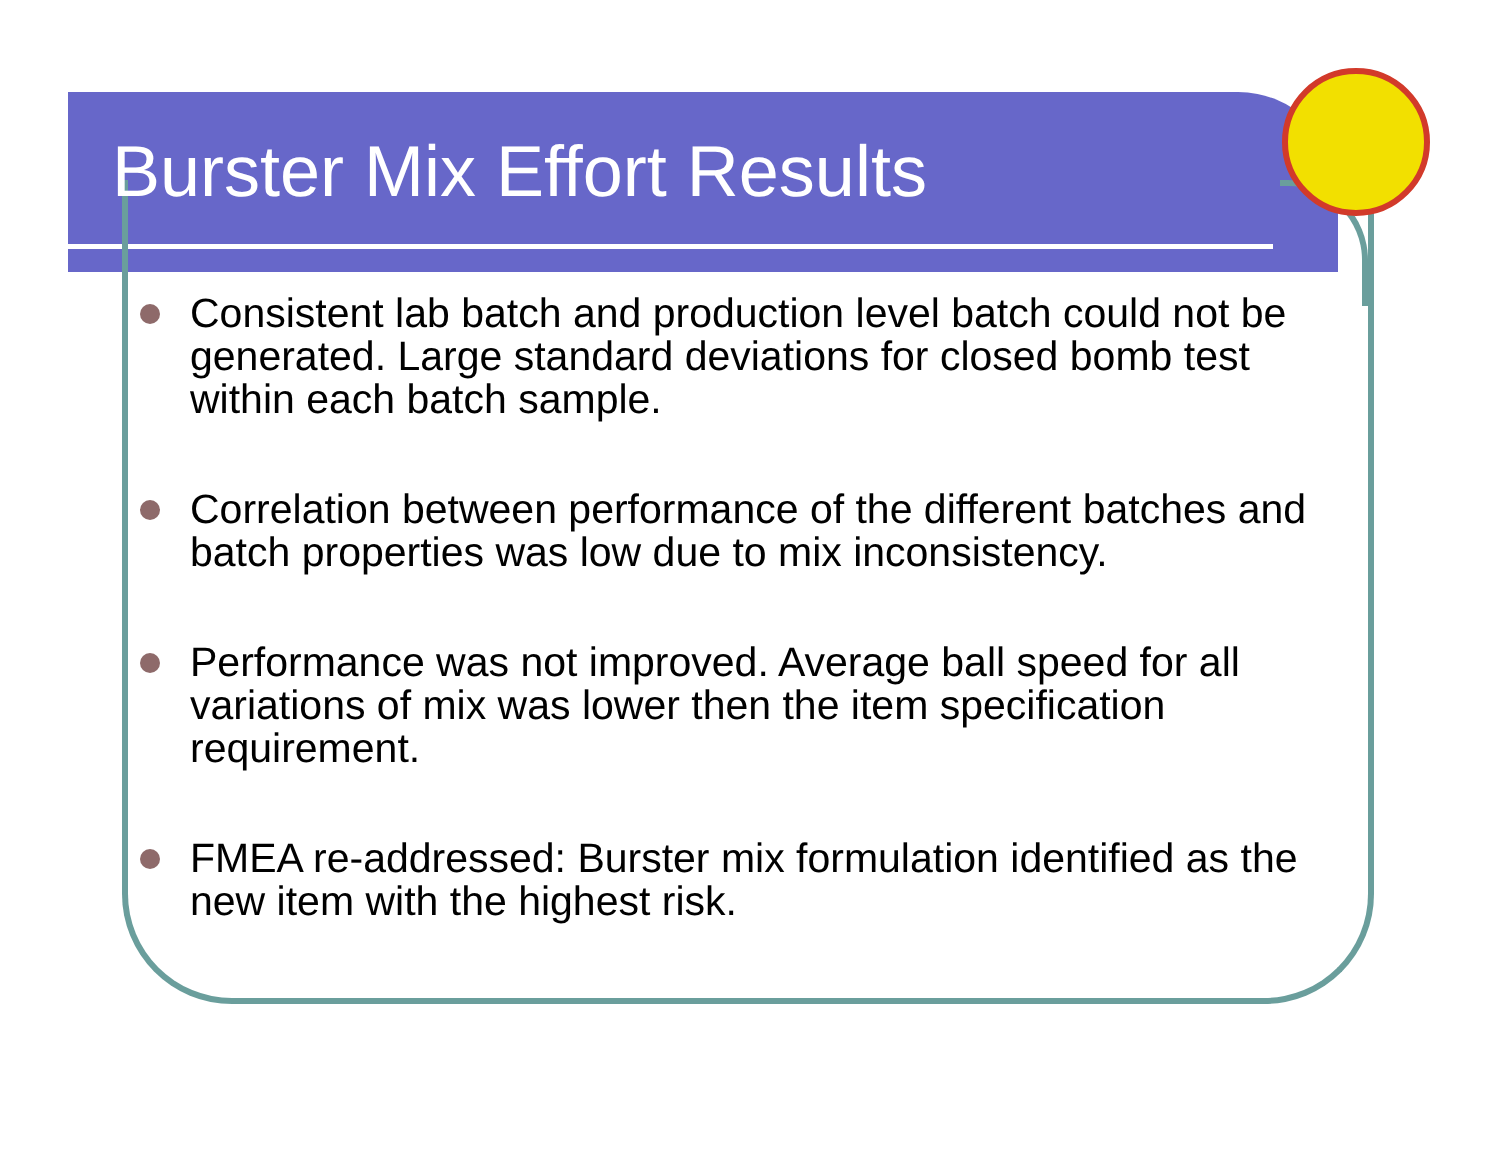Burster Mix Effort Results
Consistent lab batch and production level batch could not be generated. Large standard deviations for closed bomb test within each batch sample.
Correlation between performance of the different batches and batch properties was low due to mix inconsistency.
Performance was not improved. Average ball speed for all variations of mix was lower then the item specification requirement.
FMEA re-addressed: Burster mix formulation identified as the new item with the highest risk.